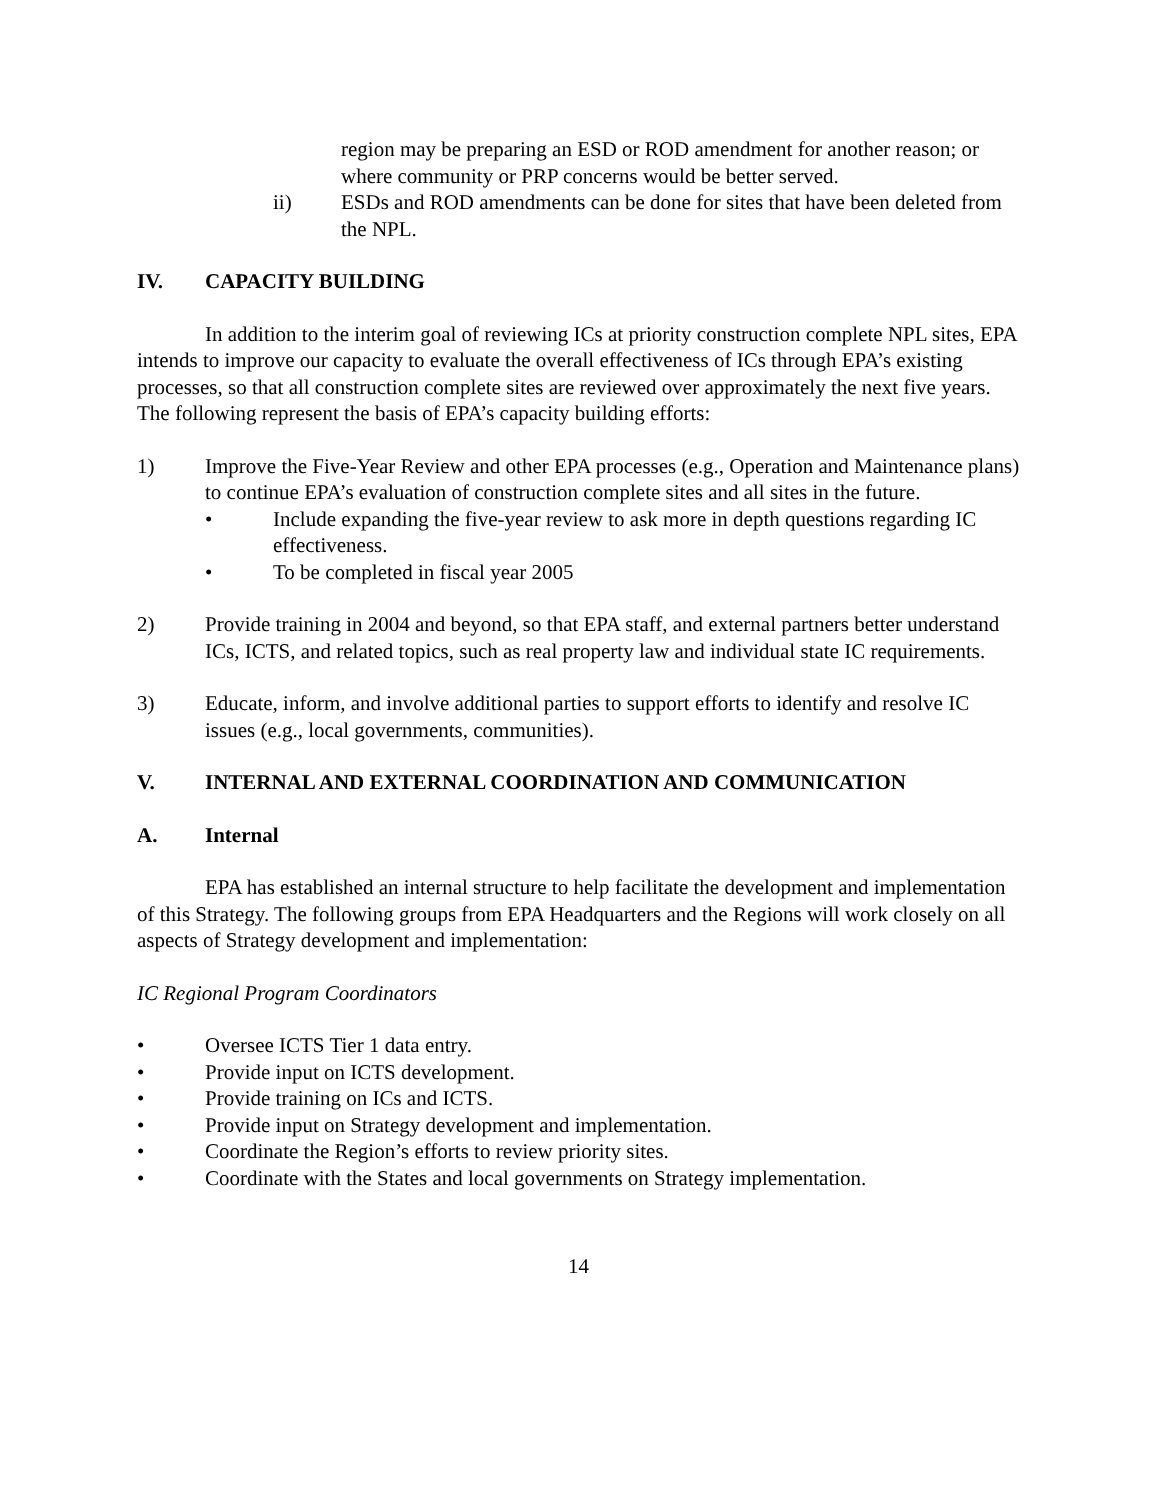region may be preparing an ESD or ROD amendment for another reason; or where community or PRP concerns would be better served.
ii) ESDs and ROD amendments can be done for sites that have been deleted from the NPL.
IV. CAPACITY BUILDING
In addition to the interim goal of reviewing ICs at priority construction complete NPL sites, EPA intends to improve our capacity to evaluate the overall effectiveness of ICs through EPA’s existing processes, so that all construction complete sites are reviewed over approximately the next five years. The following represent the basis of EPA’s capacity building efforts:
1) Improve the Five-Year Review and other EPA processes (e.g., Operation and Maintenance plans) to continue EPA’s evaluation of construction complete sites and all sites in the future.
• Include expanding the five-year review to ask more in depth questions regarding IC effectiveness.
• To be completed in fiscal year 2005
2) Provide training in 2004 and beyond, so that EPA staff, and external partners better understand ICs, ICTS, and related topics, such as real property law and individual state IC requirements.
3) Educate, inform, and involve additional parties to support efforts to identify and resolve IC issues (e.g., local governments, communities).
V. INTERNAL AND EXTERNAL COORDINATION AND COMMUNICATION
A. Internal
EPA has established an internal structure to help facilitate the development and implementation of this Strategy. The following groups from EPA Headquarters and the Regions will work closely on all aspects of Strategy development and implementation:
IC Regional Program Coordinators
• Oversee ICTS Tier 1 data entry.
• Provide input on ICTS development.
• Provide training on ICs and ICTS.
• Provide input on Strategy development and implementation.
• Coordinate the Region’s efforts to review priority sites.
• Coordinate with the States and local governments on Strategy implementation.
14